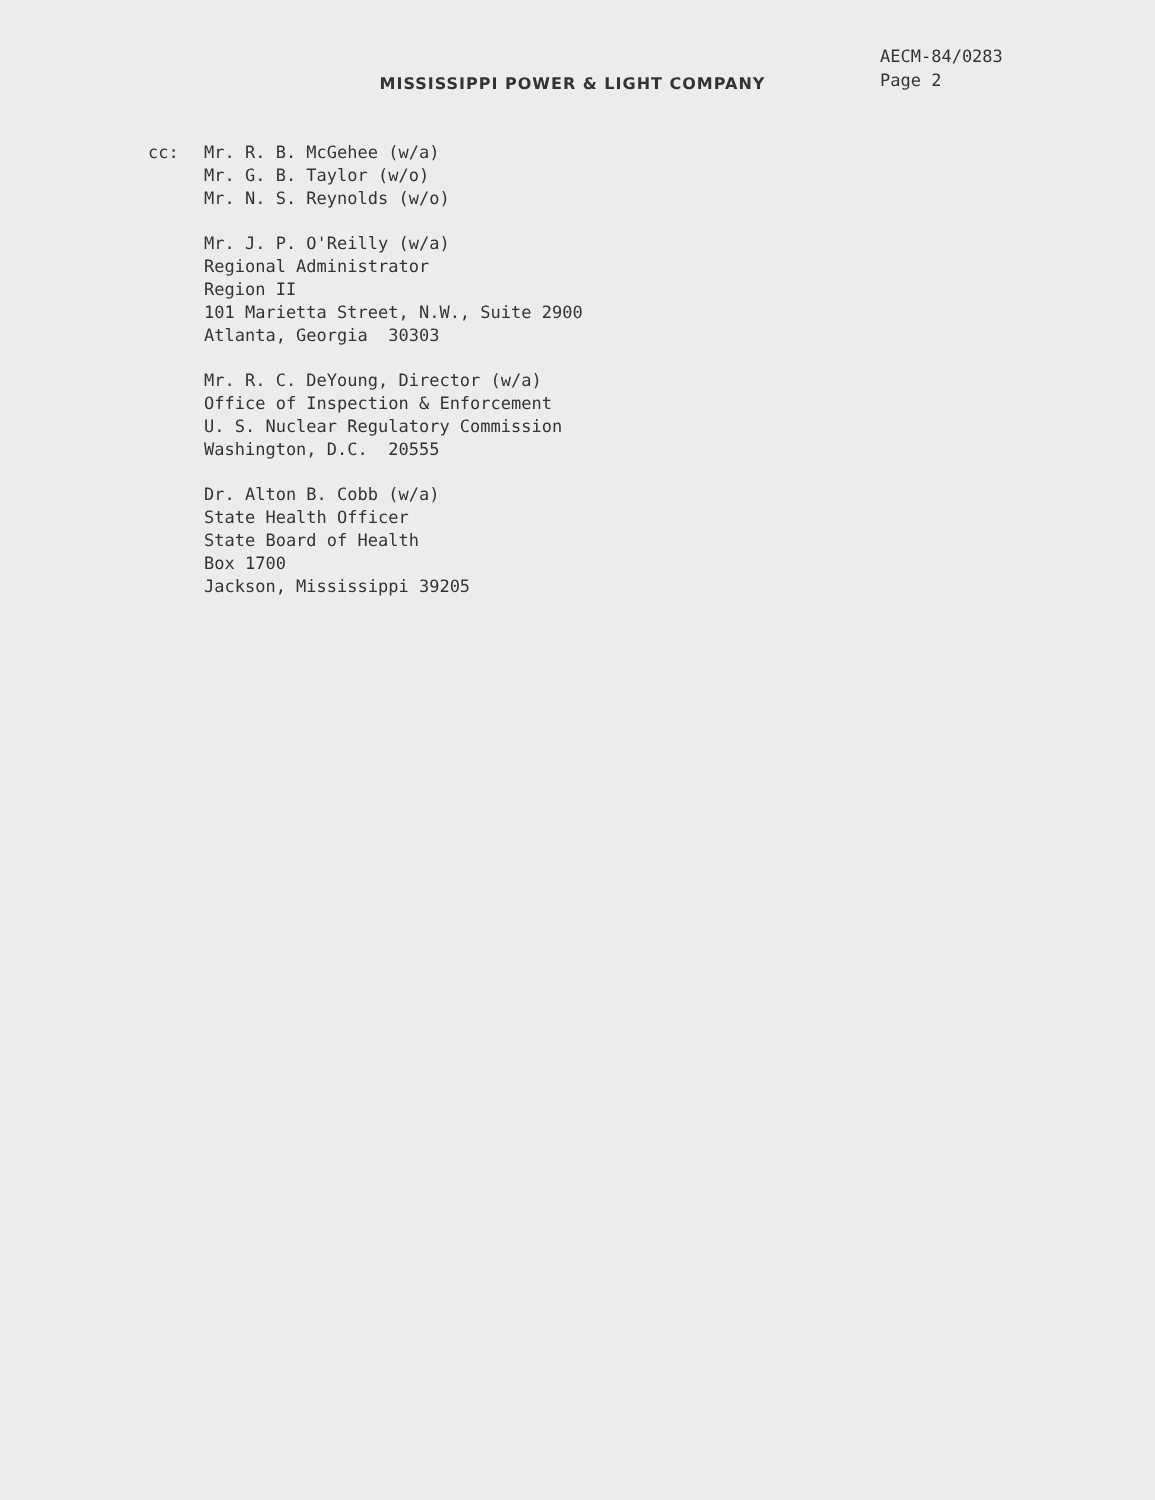AECM-84/0283
Page 2
MISSISSIPPI POWER & LIGHT COMPANY
cc: Mr. R. B. McGehee (w/a)
Mr. G. B. Taylor (w/o)
Mr. N. S. Reynolds (w/o)
Mr. J. P. O'Reilly (w/a)
Regional Administrator
Region II
101 Marietta Street, N.W., Suite 2900
Atlanta, Georgia 30303
Mr. R. C. DeYoung, Director (w/a)
Office of Inspection & Enforcement
U. S. Nuclear Regulatory Commission
Washington, D.C. 20555
Dr. Alton B. Cobb (w/a)
State Health Officer
State Board of Health
Box 1700
Jackson, Mississippi 39205